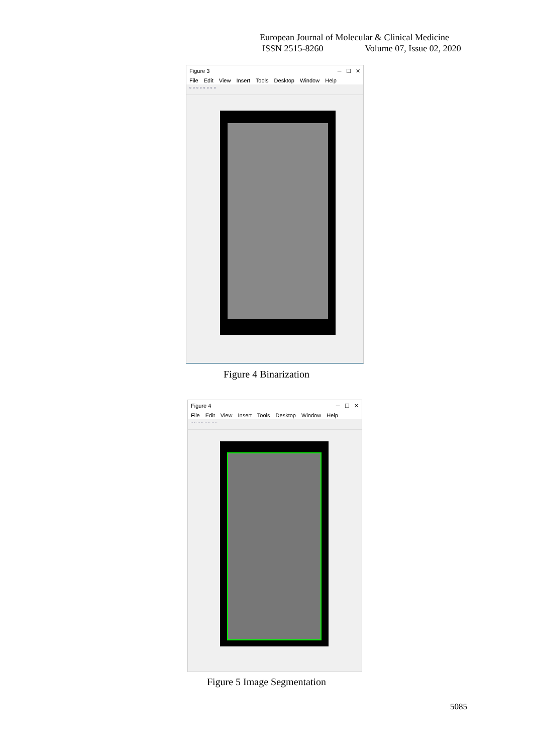European Journal of Molecular & Clinical Medicine
ISSN 2515-8260 Volume 07, Issue 02, 2020
Figure 3 ─ ☐ ✕
File Edit View Insert Tools Desktop Window Help
▫ ▫ ▫ ▫ ▫ ▫ ▫ ▫
Figure 4 Binarization
Figure 4 ─ ☐ ✕
File Edit View Insert Tools Desktop Window Help
▫ ▫ ▫ ▫ ▫ ▫ ▫ ▫
Figure 5 Image Segmentation
5085